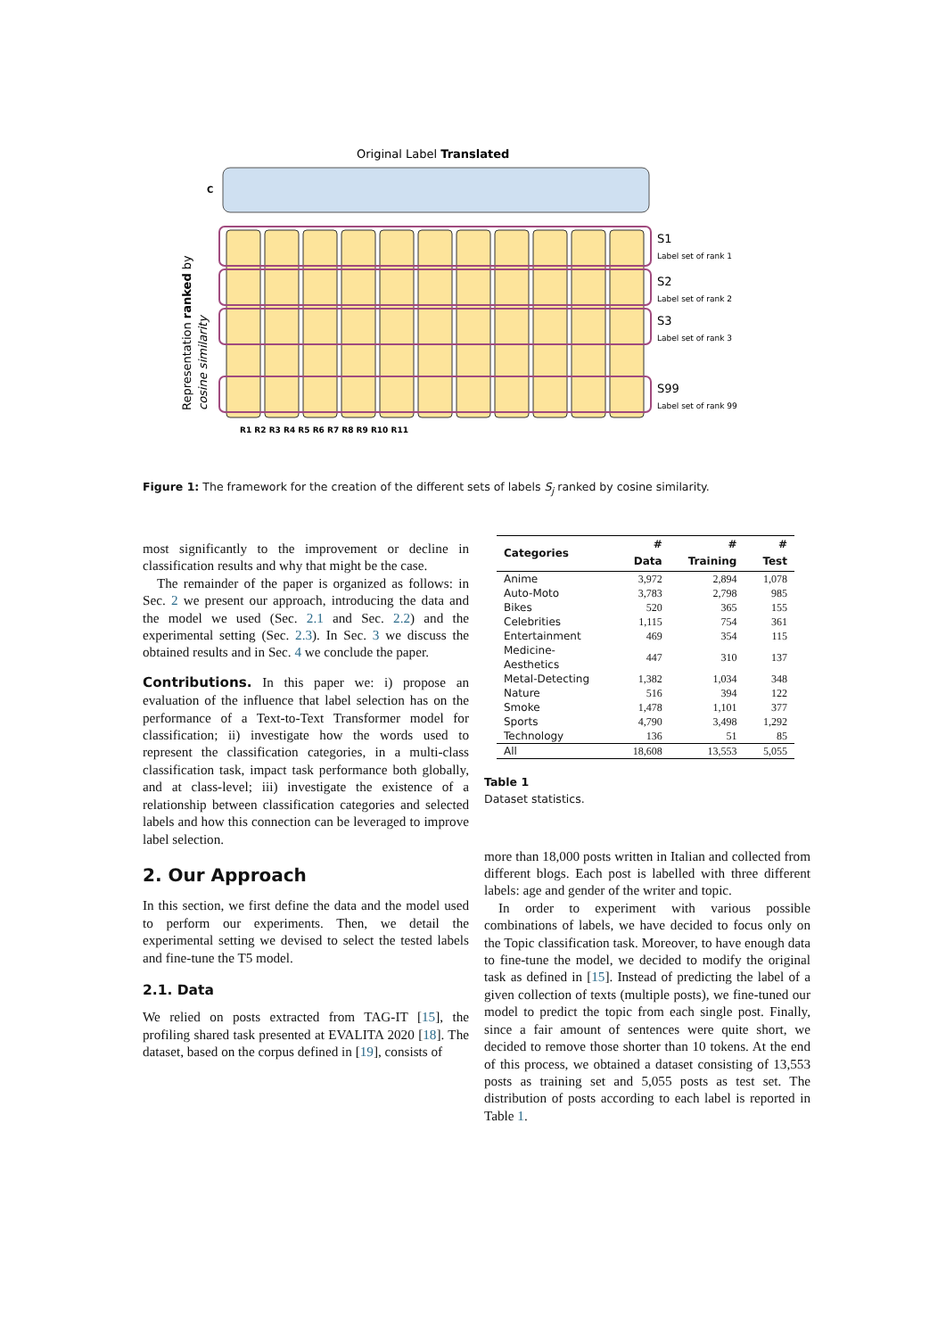Original Label Translated
C
S1
Label set of rank 1
S2
Label set of rank 2
S3
Label set of rank 3
S99
Label set of rank 99
R1 R2 R3 R4 R5 R6 R7 R8 R9 R10 R11
Representation ranked by
cosine similarity
Figure 1: The framework for the creation of the different sets of labels S<sub>j</sub> ranked by cosine similarity.
most significantly to the improvement or decline in classification results and why that might be the case.
The remainder of the paper is organized as follows: in Sec. 2 we present our approach, introducing the data and the model we used (Sec. 2.1 and Sec. 2.2) and the experimental setting (Sec. 2.3). In Sec. 3 we discuss the obtained results and in Sec. 4 we conclude the paper.
Contributions. In this paper we: i) propose an evaluation of the influence that label selection has on the performance of a Text-to-Text Transformer model for classification; ii) investigate how the words used to represent the classification categories, in a multi-class classification task, impact task performance both globally, and at class-level; iii) investigate the existence of a relationship between classification categories and selected labels and how this connection can be leveraged to improve label selection.
2. Our Approach
In this section, we first define the data and the model used to perform our experiments. Then, we detail the experimental setting we devised to select the tested labels and fine-tune the T5 model.
2.1. Data
We relied on posts extracted from TAG-IT [15], the profiling shared task presented at EVALITA 2020 [18]. The dataset, based on the corpus defined in [19], consists of
| Categories | # Data | # Training | # Test |
| --- | --- | --- | --- |
| Anime | 3,972 | 2,894 | 1,078 |
| Auto-Moto | 3,783 | 2,798 | 985 |
| Bikes | 520 | 365 | 155 |
| Celebrities | 1,115 | 754 | 361 |
| Entertainment | 469 | 354 | 115 |
| Medicine-Aesthetics | 447 | 310 | 137 |
| Metal-Detecting | 1,382 | 1,034 | 348 |
| Nature | 516 | 394 | 122 |
| Smoke | 1,478 | 1,101 | 377 |
| Sports | 4,790 | 3,498 | 1,292 |
| Technology | 136 | 51 | 85 |
| All | 18,608 | 13,553 | 5,055 |
Table 1
Dataset statistics.
more than 18,000 posts written in Italian and collected from different blogs. Each post is labelled with three different labels: age and gender of the writer and topic.
In order to experiment with various possible combinations of labels, we have decided to focus only on the Topic classification task. Moreover, to have enough data to fine-tune the model, we decided to modify the original task as defined in [15]. Instead of predicting the label of a given collection of texts (multiple posts), we fine-tuned our model to predict the topic from each single post. Finally, since a fair amount of sentences were quite short, we decided to remove those shorter than 10 tokens. At the end of this process, we obtained a dataset consisting of 13,553 posts as training set and 5,055 posts as test set. The distribution of posts according to each label is reported in Table 1.